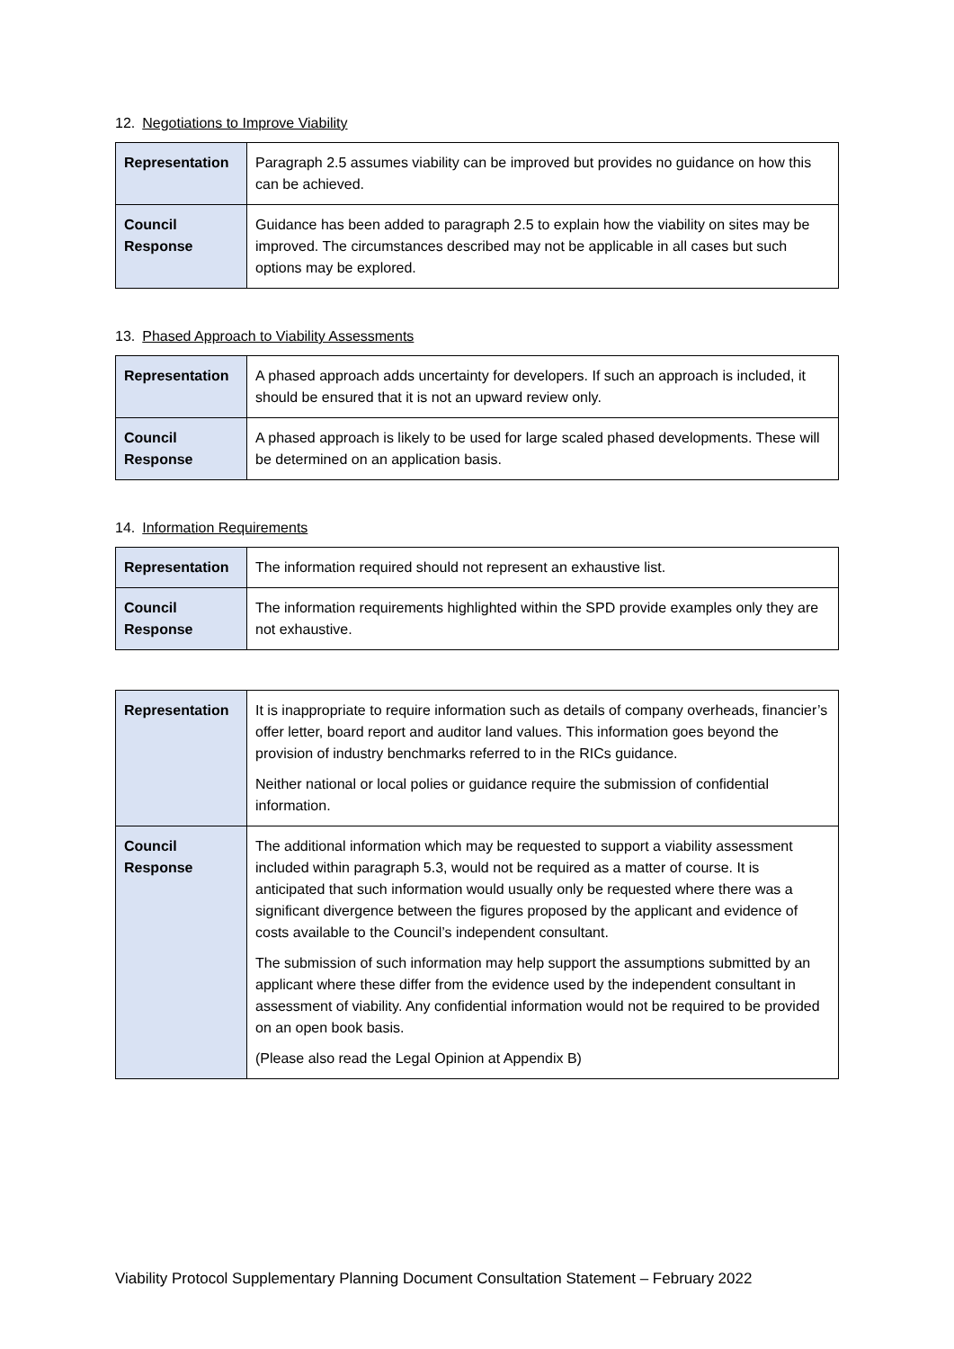12. Negotiations to Improve Viability
| Representation | Paragraph 2.5 assumes viability can be improved but provides no guidance on how this can be achieved. |
| Council Response | Guidance has been added to paragraph 2.5 to explain how the viability on sites may be improved. The circumstances described may not be applicable in all cases but such options may be explored. |
13. Phased Approach to Viability Assessments
| Representation | A phased approach adds uncertainty for developers. If such an approach is included, it should be ensured that it is not an upward review only. |
| Council Response | A phased approach is likely to be used for large scaled phased developments. These will be determined on an application basis. |
14. Information Requirements
| Representation | The information required should not represent an exhaustive list. |
| Council Response | The information requirements highlighted within the SPD provide examples only they are not exhaustive. |
| Representation | It is inappropriate to require information such as details of company overheads, financier’s offer letter, board report and auditor land values. This information goes beyond the provision of industry benchmarks referred to in the RICs guidance. Neither national or local polies or guidance require the submission of confidential information. |
| Council Response | The additional information which may be requested to support a viability assessment included within paragraph 5.3, would not be required as a matter of course. It is anticipated that such information would usually only be requested where there was a significant divergence between the figures proposed by the applicant and evidence of costs available to the Council’s independent consultant. The submission of such information may help support the assumptions submitted by an applicant where these differ from the evidence used by the independent consultant in assessment of viability. Any confidential information would not be required to be provided on an open book basis. (Please also read the Legal Opinion at Appendix B) |
Viability Protocol Supplementary Planning Document Consultation Statement – February 2022